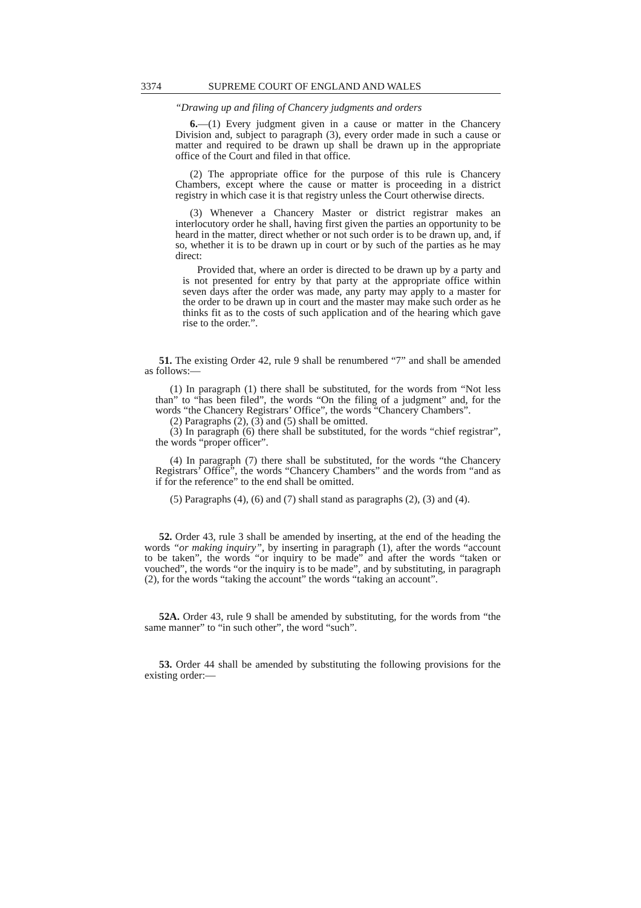3374 SUPREME COURT OF ENGLAND AND WALES
“Drawing up and filing of Chancery judgments and orders
6.—(1) Every judgment given in a cause or matter in the Chancery Division and, subject to paragraph (3), every order made in such a cause or matter and required to be drawn up shall be drawn up in the appropriate office of the Court and filed in that office.
(2) The appropriate office for the purpose of this rule is Chancery Chambers, except where the cause or matter is proceeding in a district registry in which case it is that registry unless the Court otherwise directs.
(3) Whenever a Chancery Master or district registrar makes an interlocutory order he shall, having first given the parties an opportunity to be heard in the matter, direct whether or not such order is to be drawn up, and, if so, whether it is to be drawn up in court or by such of the parties as he may direct:
Provided that, where an order is directed to be drawn up by a party and is not presented for entry by that party at the appropriate office within seven days after the order was made, any party may apply to a master for the order to be drawn up in court and the master may make such order as he thinks fit as to the costs of such application and of the hearing which gave rise to the order.”.
51. The existing Order 42, rule 9 shall be renumbered “7” and shall be amended as follows:—
(1) In paragraph (1) there shall be substituted, for the words from “Not less than” to “has been filed”, the words “On the filing of a judgment” and, for the words “the Chancery Registrars’ Office”, the words “Chancery Chambers”.
(2) Paragraphs (2), (3) and (5) shall be omitted.
(3) In paragraph (6) there shall be substituted, for the words “chief registrar”, the words “proper officer”.
(4) In paragraph (7) there shall be substituted, for the words “the Chancery Registrars’ Office”, the words “Chancery Chambers” and the words from “and as if for the reference” to the end shall be omitted.
(5) Paragraphs (4), (6) and (7) shall stand as paragraphs (2), (3) and (4).
52. Order 43, rule 3 shall be amended by inserting, at the end of the heading the words “or making inquiry”, by inserting in paragraph (1), after the words “account to be taken”, the words “or inquiry to be made” and after the words “taken or vouched”, the words “or the inquiry is to be made”, and by substituting, in paragraph (2), for the words “taking the account” the words “taking an account”.
52A. Order 43, rule 9 shall be amended by substituting, for the words from “the same manner” to “in such other”, the word “such”.
53. Order 44 shall be amended by substituting the following provisions for the existing order:—